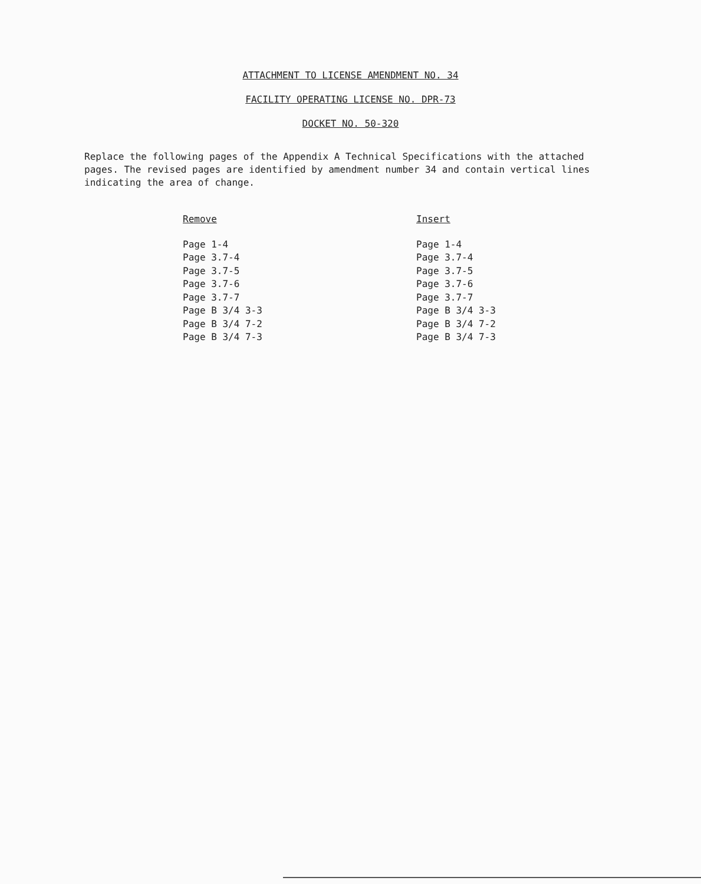ATTACHMENT TO LICENSE AMENDMENT NO. 34
FACILITY OPERATING LICENSE NO. DPR-73
DOCKET NO. 50-320
Replace the following pages of the Appendix A Technical Specifications with the attached pages. The revised pages are identified by amendment number 34 and contain vertical lines indicating the area of change.
| Remove | Insert |
| --- | --- |
| Page 1-4 | Page 1-4 |
| Page 3.7-4 | Page 3.7-4 |
| Page 3.7-5 | Page 3.7-5 |
| Page 3.7-6 | Page 3.7-6 |
| Page 3.7-7 | Page 3.7-7 |
| Page B 3/4 3-3 | Page B 3/4 3-3 |
| Page B 3/4 7-2 | Page B 3/4 7-2 |
| Page B 3/4 7-3 | Page B 3/4 7-3 |